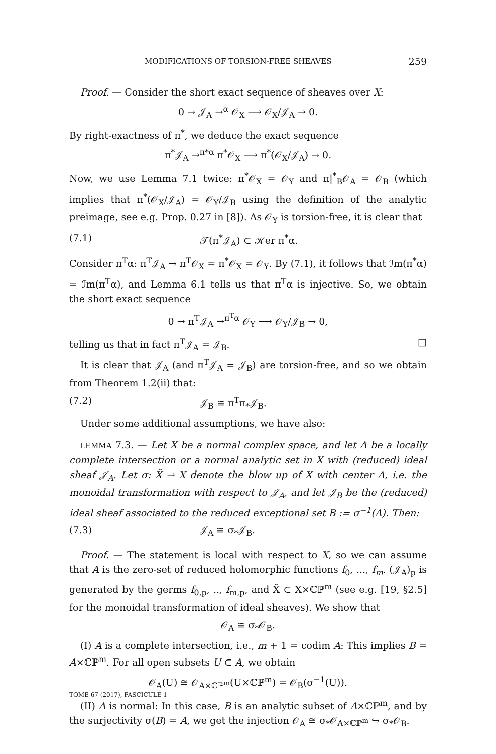MODIFICATIONS OF TORSION-FREE SHEAVES 259
Proof. — Consider the short exact sequence of sheaves over X:
0 → 𝒥<sub>A</sub> →<sup>α</sup> 𝒪<sub>X</sub> ⟶ 𝒪<sub>X</sub>/𝒥<sub>A</sub> → 0.
By right-exactness of π<sup>*</sup>, we deduce the exact sequence
π<sup>*</sup>𝒥<sub>A</sub> →<sup>π*α</sup> π<sup>*</sup>𝒪<sub>X</sub> ⟶ π<sup>*</sup>(𝒪<sub>X</sub>/𝒥<sub>A</sub>) → 0.
Now, we use Lemma 7.1 twice: π<sup>*</sup>𝒪<sub>X</sub> = 𝒪<sub>Y</sub> and π|<sup>*</sup><sub>B</sub>𝒪<sub>A</sub> = 𝒪<sub>B</sub> (which implies that π<sup>*</sup>(𝒪<sub>X</sub>/𝒥<sub>A</sub>) = 𝒪<sub>Y</sub>/𝒥<sub>B</sub> using the definition of the analytic preimage, see e.g. Prop. 0.27 in [8]). As 𝒪<sub>Y</sub> is torsion-free, it is clear that
(7.1) 𝒯(π<sup>*</sup>𝒥<sub>A</sub>) ⊂ 𝒦er π<sup>*</sup>α.
Consider π<sup>T</sup>α: π<sup>T</sup>𝒥<sub>A</sub> → π<sup>T</sup>𝒪<sub>X</sub> = π<sup>*</sup>𝒪<sub>X</sub> = 𝒪<sub>Y</sub>. By (7.1), it follows that ℐm(π<sup>*</sup>α) = ℐm(π<sup>T</sup>α), and Lemma 6.1 tells us that π<sup>T</sup>α is injective. So, we obtain the short exact sequence
0 → π<sup>T</sup>𝒥<sub>A</sub> →<sup>π<sup>T</sup>α</sup> 𝒪<sub>Y</sub> ⟶ 𝒪<sub>Y</sub>/𝒥<sub>B</sub> → 0,
telling us that in fact π<sup>T</sup>𝒥<sub>A</sub> = 𝒥<sub>B</sub>. □
It is clear that 𝒥<sub>A</sub> (and π<sup>T</sup>𝒥<sub>A</sub> = 𝒥<sub>B</sub>) are torsion-free, and so we obtain from Theorem 1.2(ii) that:
(7.2) 𝒥<sub>B</sub> ≅ π<sup>T</sup>π<sub>*</sub>𝒥<sub>B</sub>.
Under some additional assumptions, we have also:
LEMMA 7.3. — Let X be a normal complex space, and let A be a locally complete intersection or a normal analytic set in X with (reduced) ideal sheaf 𝒥<sub>A</sub>. Let σ: X̃ → X denote the blow up of X with center A, i.e. the monoidal transformation with respect to 𝒥<sub>A</sub>, and let 𝒥<sub>B</sub> be the (reduced) ideal sheaf associated to the reduced exceptional set B := σ<sup>−1</sup>(A). Then:
(7.3) 𝒥<sub>A</sub> ≅ σ<sub>*</sub>𝒥<sub>B</sub>.
Proof. — The statement is local with respect to X, so we can assume that A is the zero-set of reduced holomorphic functions f<sub>0</sub>, ..., f<sub>m</sub>. (𝒥<sub>A</sub>)<sub>p</sub> is generated by the germs f<sub>0,p</sub>, .., f<sub>m,p</sub>, and X̃ ⊂ X×ℂℙ<sup>m</sup> (see e.g. [19, §2.5] for the monoidal transformation of ideal sheaves). We show that
𝒪<sub>A</sub> ≅ σ<sub>*</sub>𝒪<sub>B</sub>.
(I) A is a complete intersection, i.e., m + 1 = codim A: This implies B = A×ℂℙ<sup>m</sup>. For all open subsets U ⊂ A, we obtain
𝒪<sub>A</sub>(U) ≅ 𝒪<sub>A×ℂℙ<sup>m</sup></sub>(U×ℂℙ<sup>m</sup>) = 𝒪<sub>B</sub>(σ<sup>−1</sup>(U)).
(II) A is normal: In this case, B is an analytic subset of A×ℂℙ<sup>m</sup>, and by the surjectivity σ(B) = A, we get the injection 𝒪<sub>A</sub> ≅ σ<sub>*</sub>𝒪<sub>A×ℂℙ<sup>m</sup></sub> ↪ σ<sub>*</sub>𝒪<sub>B</sub>.
TOME 67 (2017), FASCICULE 1